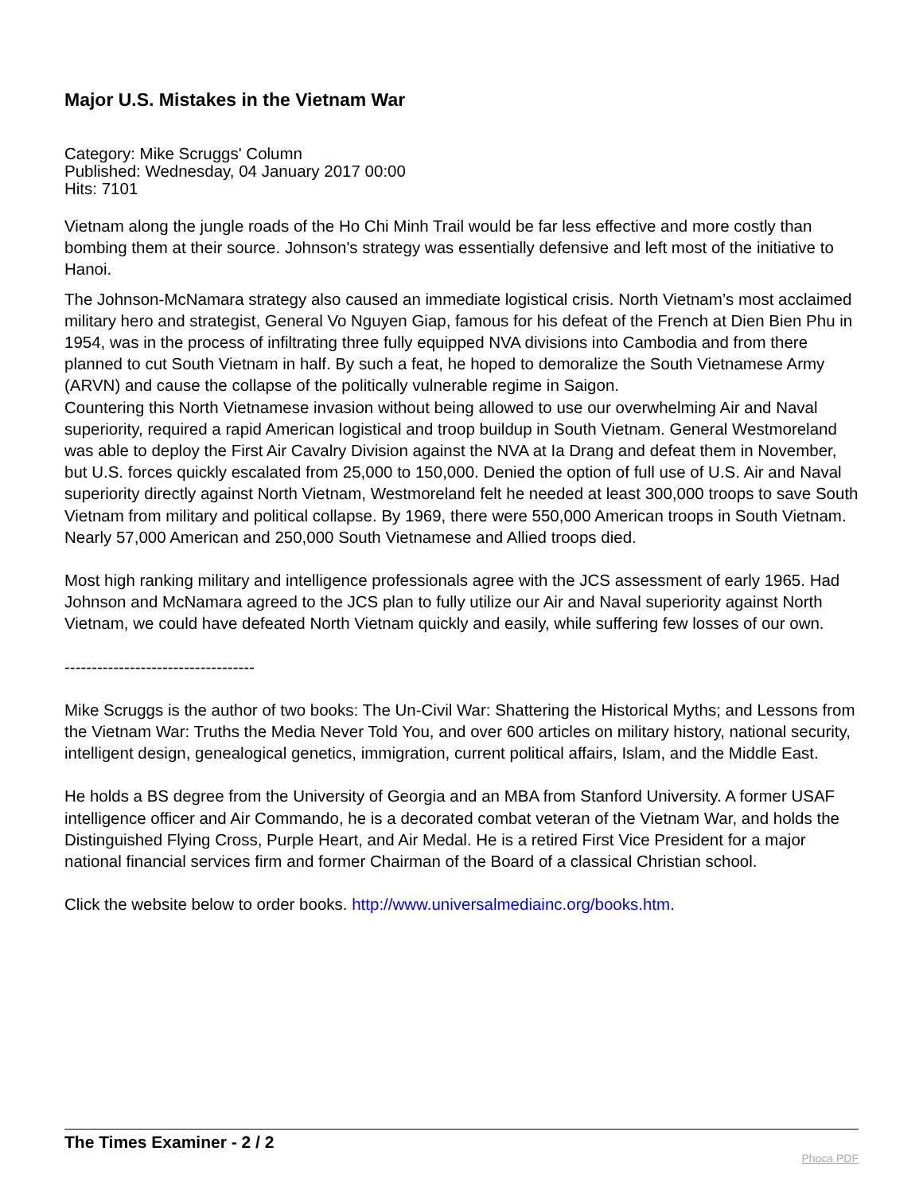Major U.S. Mistakes in the Vietnam War
Category: Mike Scruggs' Column
Published: Wednesday, 04 January 2017 00:00
Hits: 7101
Vietnam along the jungle roads of the Ho Chi Minh Trail would be far less effective and more costly than bombing them at their source. Johnson's strategy was essentially defensive and left most of the initiative to Hanoi.
The Johnson-McNamara strategy also caused an immediate logistical crisis. North Vietnam’s most acclaimed military hero and strategist, General Vo Nguyen Giap, famous for his defeat of the French at Dien Bien Phu in 1954, was in the process of infiltrating three fully equipped NVA divisions into Cambodia and from there planned to cut South Vietnam in half. By such a feat, he hoped to demoralize the South Vietnamese Army (ARVN) and cause the collapse of the politically vulnerable regime in Saigon.
Countering this North Vietnamese invasion without being allowed to use our overwhelming Air and Naval superiority, required a rapid American logistical and troop buildup in South Vietnam. General Westmoreland was able to deploy the First Air Cavalry Division against the NVA at Ia Drang and defeat them in November, but U.S. forces quickly escalated from 25,000 to 150,000. Denied the option of full use of U.S. Air and Naval superiority directly against North Vietnam, Westmoreland felt he needed at least 300,000 troops to save South Vietnam from military and political collapse. By 1969, there were 550,000 American troops in South Vietnam. Nearly 57,000 American and 250,000 South Vietnamese and Allied troops died.
Most high ranking military and intelligence professionals agree with the JCS assessment of early 1965. Had Johnson and McNamara agreed to the JCS plan to fully utilize our Air and Naval superiority against North Vietnam, we could have defeated North Vietnam quickly and easily, while suffering few losses of our own.
-----------------------------------
Mike Scruggs is the author of two books: The Un-Civil War: Shattering the Historical Myths; and Lessons from the Vietnam War: Truths the Media Never Told You, and over 600 articles on military history, national security, intelligent design, genealogical genetics, immigration, current political affairs, Islam, and the Middle East.
He holds a BS degree from the University of Georgia and an MBA from Stanford University. A former USAF intelligence officer and Air Commando, he is a decorated combat veteran of the Vietnam War, and holds the Distinguished Flying Cross, Purple Heart, and Air Medal. He is a retired First Vice President for a major national financial services firm and former Chairman of the Board of a classical Christian school.
Click the website below to order books. http://www.universalmediainc.org/books.htm.
The Times Examiner - 2 / 2 Phoca PDF